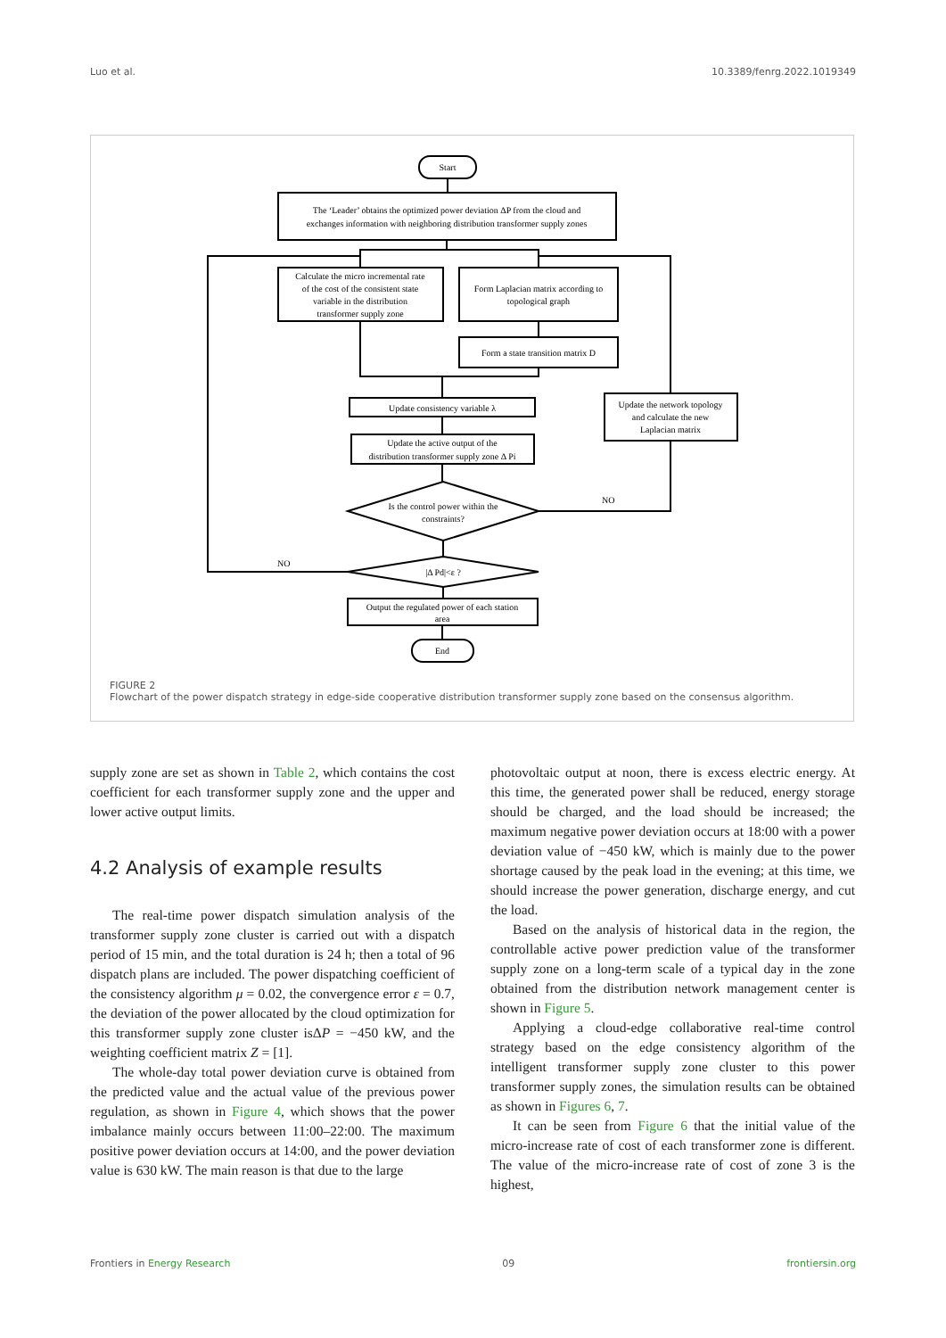Luo et al. 10.3389/fenrg.2022.1019349
Start
The ‘Leader’ obtains the optimized power deviation ΔP from the cloud and
exchanges information with neighboring distribution transformer supply zones
Calculate the micro incremental rate
of the cost of the consistent state
variable in the distribution
transformer supply zone
Form Laplacian matrix according to
topological graph
Form a state transition matrix D
Update consistency variable λ
Update the active output of the
distribution transformer supply zone Δ Pi
Update the network topology
and calculate the new
Laplacian matrix
Is the control power within the
constraints?
|Δ Pd|<ε ?
Output the regulated power of each station
area
End
NO
NO
FIGURE 2
Flowchart of the power dispatch strategy in edge-side cooperative distribution transformer supply zone based on the consensus algorithm.
supply zone are set as shown in Table 2, which contains the cost coefficient for each transformer supply zone and the upper and lower active output limits.
4.2 Analysis of example results
The real-time power dispatch simulation analysis of the transformer supply zone cluster is carried out with a dispatch period of 15 min, and the total duration is 24 h; then a total of 96 dispatch plans are included. The power dispatching coefficient of the consistency algorithm μ = 0.02, the convergence error ε = 0.7, the deviation of the power allocated by the cloud optimization for this transformer supply zone cluster isΔP = −450 kW, and the weighting coefficient matrix Z = [1].
The whole-day total power deviation curve is obtained from the predicted value and the actual value of the previous power regulation, as shown in Figure 4, which shows that the power imbalance mainly occurs between 11:00–22:00. The maximum positive power deviation occurs at 14:00, and the power deviation value is 630 kW. The main reason is that due to the large
photovoltaic output at noon, there is excess electric energy. At this time, the generated power shall be reduced, energy storage should be charged, and the load should be increased; the maximum negative power deviation occurs at 18:00 with a power deviation value of −450 kW, which is mainly due to the power shortage caused by the peak load in the evening; at this time, we should increase the power generation, discharge energy, and cut the load.
Based on the analysis of historical data in the region, the controllable active power prediction value of the transformer supply zone on a long-term scale of a typical day in the zone obtained from the distribution network management center is shown in Figure 5.
Applying a cloud-edge collaborative real-time control strategy based on the edge consistency algorithm of the intelligent transformer supply zone cluster to this power transformer supply zones, the simulation results can be obtained as shown in Figures 6, 7.
It can be seen from Figure 6 that the initial value of the micro-increase rate of cost of each transformer zone is different. The value of the micro-increase rate of cost of zone 3 is the highest,
Frontiers in Energy Research 09 frontiersin.org